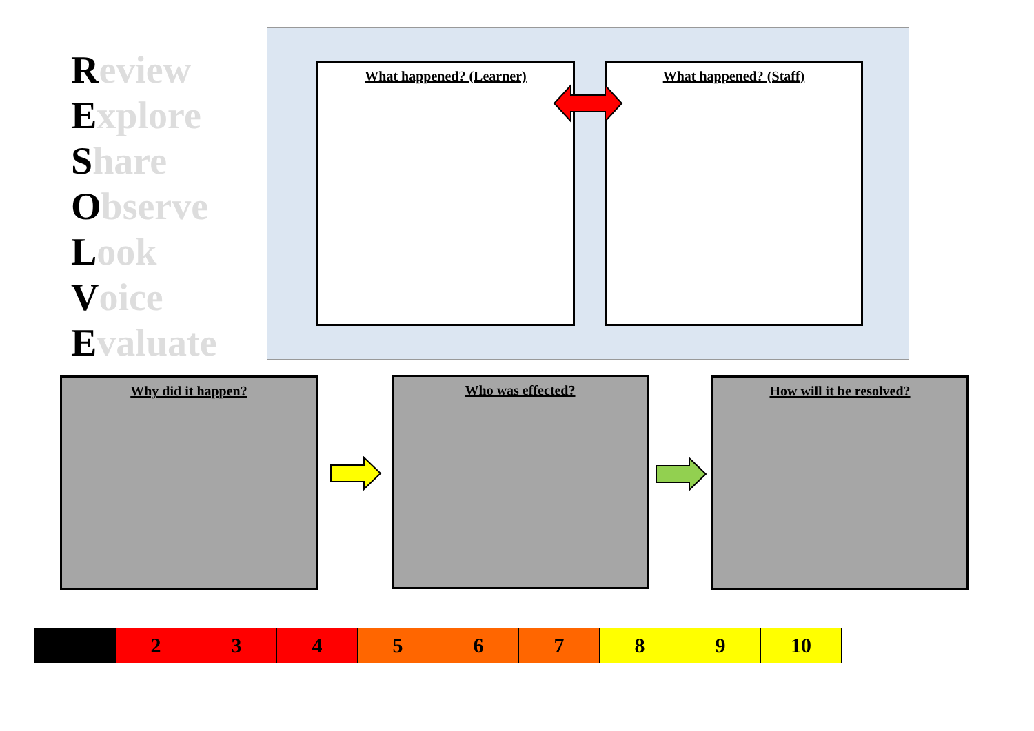Review
Explore
Share
Observe
Look
Voice
Evaluate
What happened? (Learner) What happened? (Staff)
Why did it happen? Who was effected? How will it be resolved?
| | 2 | 3 | 4 | 5 | 6 | 7 | 8 | 9 | 10 |